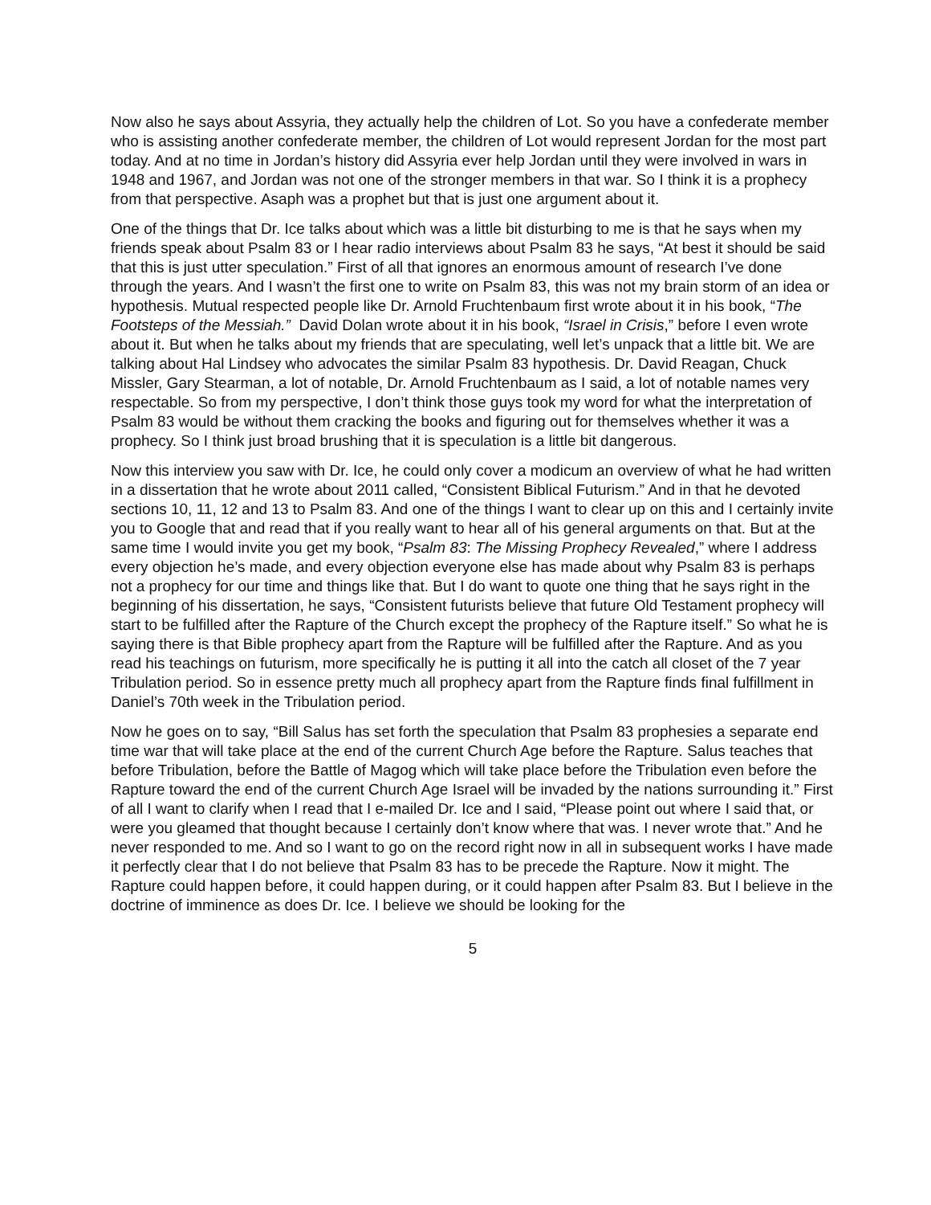Now also he says about Assyria, they actually help the children of Lot. So you have a confederate member who is assisting another confederate member, the children of Lot would represent Jordan for the most part today. And at no time in Jordan’s history did Assyria ever help Jordan until they were involved in wars in 1948 and 1967, and Jordan was not one of the stronger members in that war. So I think it is a prophecy from that perspective. Asaph was a prophet but that is just one argument about it.
One of the things that Dr. Ice talks about which was a little bit disturbing to me is that he says when my friends speak about Psalm 83 or I hear radio interviews about Psalm 83 he says, “At best it should be said that this is just utter speculation.” First of all that ignores an enormous amount of research I’ve done through the years. And I wasn’t the first one to write on Psalm 83, this was not my brain storm of an idea or hypothesis. Mutual respected people like Dr. Arnold Fruchtenbaum first wrote about it in his book, “The Footsteps of the Messiah.” David Dolan wrote about it in his book, “Israel in Crisis,” before I even wrote about it. But when he talks about my friends that are speculating, well let’s unpack that a little bit. We are talking about Hal Lindsey who advocates the similar Psalm 83 hypothesis. Dr. David Reagan, Chuck Missler, Gary Stearman, a lot of notable, Dr. Arnold Fruchtenbaum as I said, a lot of notable names very respectable. So from my perspective, I don’t think those guys took my word for what the interpretation of Psalm 83 would be without them cracking the books and figuring out for themselves whether it was a prophecy. So I think just broad brushing that it is speculation is a little bit dangerous.
Now this interview you saw with Dr. Ice, he could only cover a modicum an overview of what he had written in a dissertation that he wrote about 2011 called, “Consistent Biblical Futurism.” And in that he devoted sections 10, 11, 12 and 13 to Psalm 83. And one of the things I want to clear up on this and I certainly invite you to Google that and read that if you really want to hear all of his general arguments on that. But at the same time I would invite you get my book, “Psalm 83: The Missing Prophecy Revealed,” where I address every objection he’s made, and every objection everyone else has made about why Psalm 83 is perhaps not a prophecy for our time and things like that. But I do want to quote one thing that he says right in the beginning of his dissertation, he says, “Consistent futurists believe that future Old Testament prophecy will start to be fulfilled after the Rapture of the Church except the prophecy of the Rapture itself.” So what he is saying there is that Bible prophecy apart from the Rapture will be fulfilled after the Rapture. And as you read his teachings on futurism, more specifically he is putting it all into the catch all closet of the 7 year Tribulation period. So in essence pretty much all prophecy apart from the Rapture finds final fulfillment in Daniel’s 70th week in the Tribulation period.
Now he goes on to say, “Bill Salus has set forth the speculation that Psalm 83 prophesies a separate end time war that will take place at the end of the current Church Age before the Rapture. Salus teaches that before Tribulation, before the Battle of Magog which will take place before the Tribulation even before the Rapture toward the end of the current Church Age Israel will be invaded by the nations surrounding it.” First of all I want to clarify when I read that I e-mailed Dr. Ice and I said, “Please point out where I said that, or were you gleamed that thought because I certainly don’t know where that was. I never wrote that.” And he never responded to me. And so I want to go on the record right now in all in subsequent works I have made it perfectly clear that I do not believe that Psalm 83 has to be precede the Rapture. Now it might. The Rapture could happen before, it could happen during, or it could happen after Psalm 83. But I believe in the doctrine of imminence as does Dr. Ice. I believe we should be looking for the
5